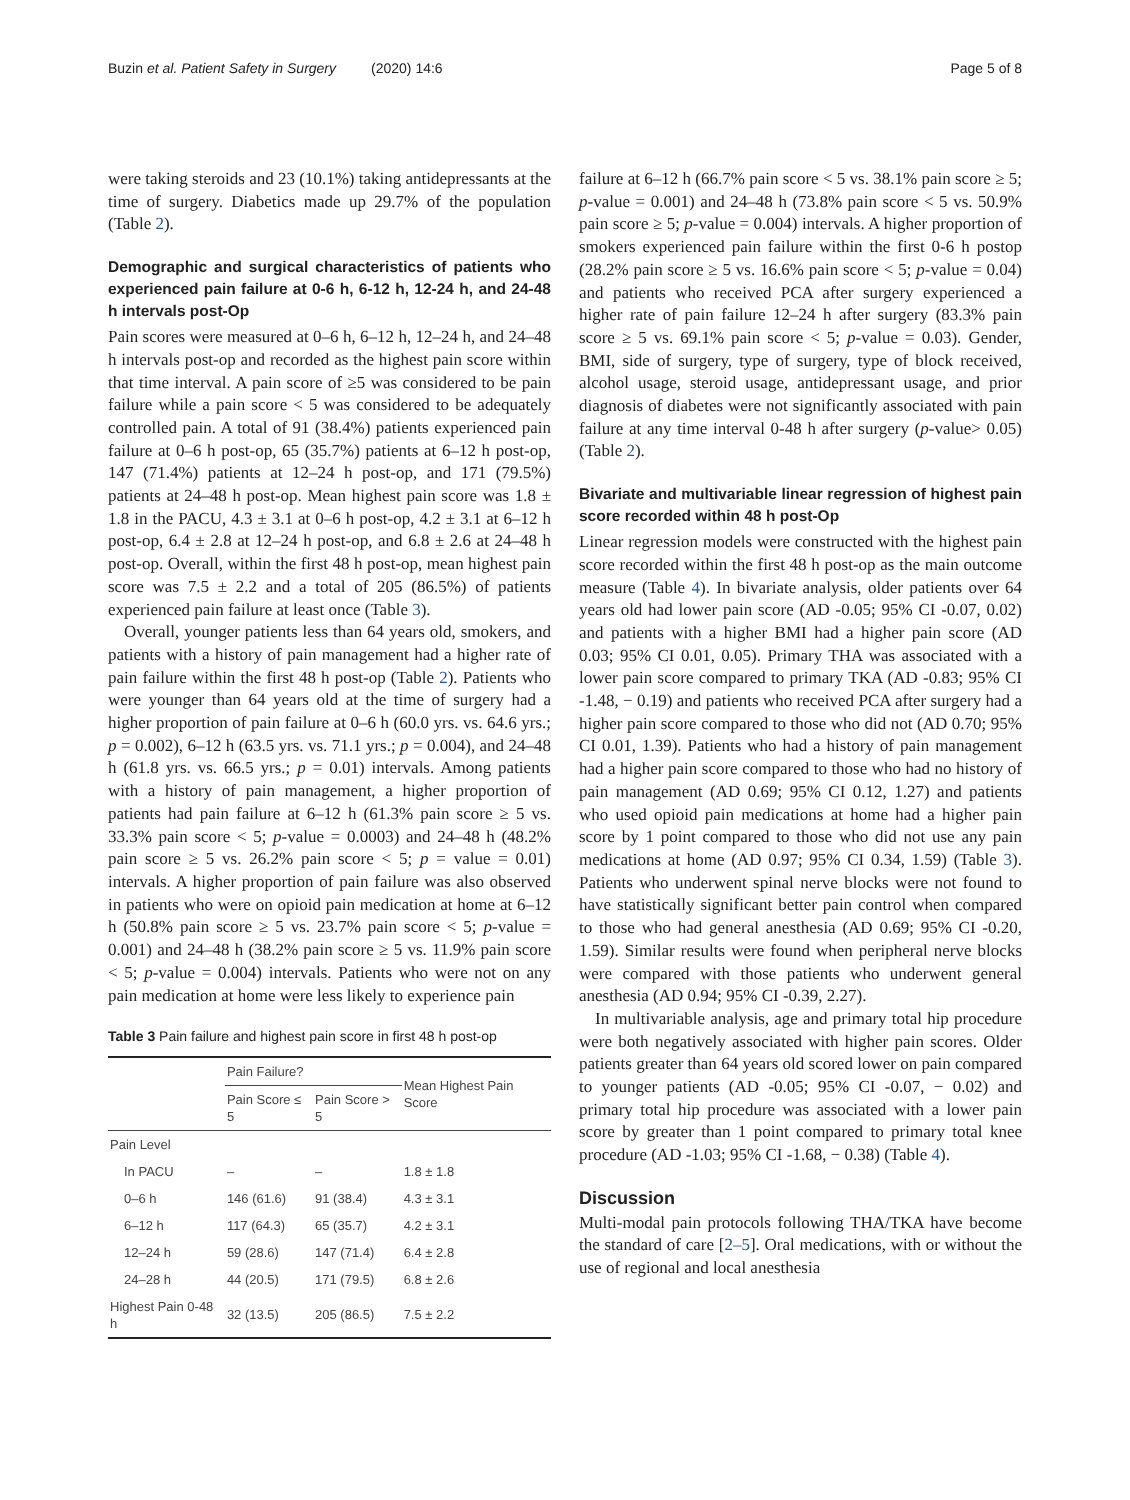Buzin et al. Patient Safety in Surgery (2020) 14:6 Page 5 of 8
were taking steroids and 23 (10.1%) taking antidepressants at the time of surgery. Diabetics made up 29.7% of the population (Table 2).
Demographic and surgical characteristics of patients who experienced pain failure at 0-6 h, 6-12 h, 12-24 h, and 24-48 h intervals post-Op
Pain scores were measured at 0–6 h, 6–12 h, 12–24 h, and 24–48 h intervals post-op and recorded as the highest pain score within that time interval. A pain score of ≥5 was considered to be pain failure while a pain score < 5 was considered to be adequately controlled pain. A total of 91 (38.4%) patients experienced pain failure at 0–6 h post-op, 65 (35.7%) patients at 6–12 h post-op, 147 (71.4%) patients at 12–24 h post-op, and 171 (79.5%) patients at 24–48 h post-op. Mean highest pain score was 1.8 ± 1.8 in the PACU, 4.3 ± 3.1 at 0–6 h post-op, 4.2 ± 3.1 at 6–12 h post-op, 6.4 ± 2.8 at 12–24 h post-op, and 6.8 ± 2.6 at 24–48 h post-op. Overall, within the first 48 h post-op, mean highest pain score was 7.5 ± 2.2 and a total of 205 (86.5%) of patients experienced pain failure at least once (Table 3).
Overall, younger patients less than 64 years old, smokers, and patients with a history of pain management had a higher rate of pain failure within the first 48 h post-op (Table 2). Patients who were younger than 64 years old at the time of surgery had a higher proportion of pain failure at 0–6 h (60.0 yrs. vs. 64.6 yrs.; p = 0.002), 6–12 h (63.5 yrs. vs. 71.1 yrs.; p = 0.004), and 24–48 h (61.8 yrs. vs. 66.5 yrs.; p = 0.01) intervals. Among patients with a history of pain management, a higher proportion of patients had pain failure at 6–12 h (61.3% pain score ≥ 5 vs. 33.3% pain score < 5; p-value = 0.0003) and 24–48 h (48.2% pain score ≥ 5 vs. 26.2% pain score < 5; p = value = 0.01) intervals. A higher proportion of pain failure was also observed in patients who were on opioid pain medication at home at 6–12 h (50.8% pain score ≥ 5 vs. 23.7% pain score < 5; p-value = 0.001) and 24–48 h (38.2% pain score ≥ 5 vs. 11.9% pain score < 5; p-value = 0.004) intervals. Patients who were not on any pain medication at home were less likely to experience pain
Table 3 Pain failure and highest pain score in first 48 h post-op
| | Pain Failure? | | Mean Highest Pain Score |
| --- | --- | --- | --- |
| | Pain Score ≤ 5 | Pain Score > 5 | |
| Pain Level | | | |
| In PACU | – | – | 1.8 ± 1.8 |
| 0–6 h | 146 (61.6) | 91 (38.4) | 4.3 ± 3.1 |
| 6–12 h | 117 (64.3) | 65 (35.7) | 4.2 ± 3.1 |
| 12–24 h | 59 (28.6) | 147 (71.4) | 6.4 ± 2.8 |
| 24–28 h | 44 (20.5) | 171 (79.5) | 6.8 ± 2.6 |
| Highest Pain 0-48 h | 32 (13.5) | 205 (86.5) | 7.5 ± 2.2 |
failure at 6–12 h (66.7% pain score < 5 vs. 38.1% pain score ≥ 5; p-value = 0.001) and 24–48 h (73.8% pain score < 5 vs. 50.9% pain score ≥ 5; p-value = 0.004) intervals. A higher proportion of smokers experienced pain failure within the first 0-6 h postop (28.2% pain score ≥ 5 vs. 16.6% pain score < 5; p-value = 0.04) and patients who received PCA after surgery experienced a higher rate of pain failure 12–24 h after surgery (83.3% pain score ≥ 5 vs. 69.1% pain score < 5; p-value = 0.03). Gender, BMI, side of surgery, type of surgery, type of block received, alcohol usage, steroid usage, antidepressant usage, and prior diagnosis of diabetes were not significantly associated with pain failure at any time interval 0-48 h after surgery (p-value> 0.05) (Table 2).
Bivariate and multivariable linear regression of highest pain score recorded within 48 h post-Op
Linear regression models were constructed with the highest pain score recorded within the first 48 h post-op as the main outcome measure (Table 4). In bivariate analysis, older patients over 64 years old had lower pain score (AD -0.05; 95% CI -0.07, 0.02) and patients with a higher BMI had a higher pain score (AD 0.03; 95% CI 0.01, 0.05). Primary THA was associated with a lower pain score compared to primary TKA (AD -0.83; 95% CI -1.48, − 0.19) and patients who received PCA after surgery had a higher pain score compared to those who did not (AD 0.70; 95% CI 0.01, 1.39). Patients who had a history of pain management had a higher pain score compared to those who had no history of pain management (AD 0.69; 95% CI 0.12, 1.27) and patients who used opioid pain medications at home had a higher pain score by 1 point compared to those who did not use any pain medications at home (AD 0.97; 95% CI 0.34, 1.59) (Table 3). Patients who underwent spinal nerve blocks were not found to have statistically significant better pain control when compared to those who had general anesthesia (AD 0.69; 95% CI -0.20, 1.59). Similar results were found when peripheral nerve blocks were compared with those patients who underwent general anesthesia (AD 0.94; 95% CI -0.39, 2.27).
In multivariable analysis, age and primary total hip procedure were both negatively associated with higher pain scores. Older patients greater than 64 years old scored lower on pain compared to younger patients (AD -0.05; 95% CI -0.07, − 0.02) and primary total hip procedure was associated with a lower pain score by greater than 1 point compared to primary total knee procedure (AD -1.03; 95% CI -1.68, − 0.38) (Table 4).
Discussion
Multi-modal pain protocols following THA/TKA have become the standard of care [2–5]. Oral medications, with or without the use of regional and local anesthesia